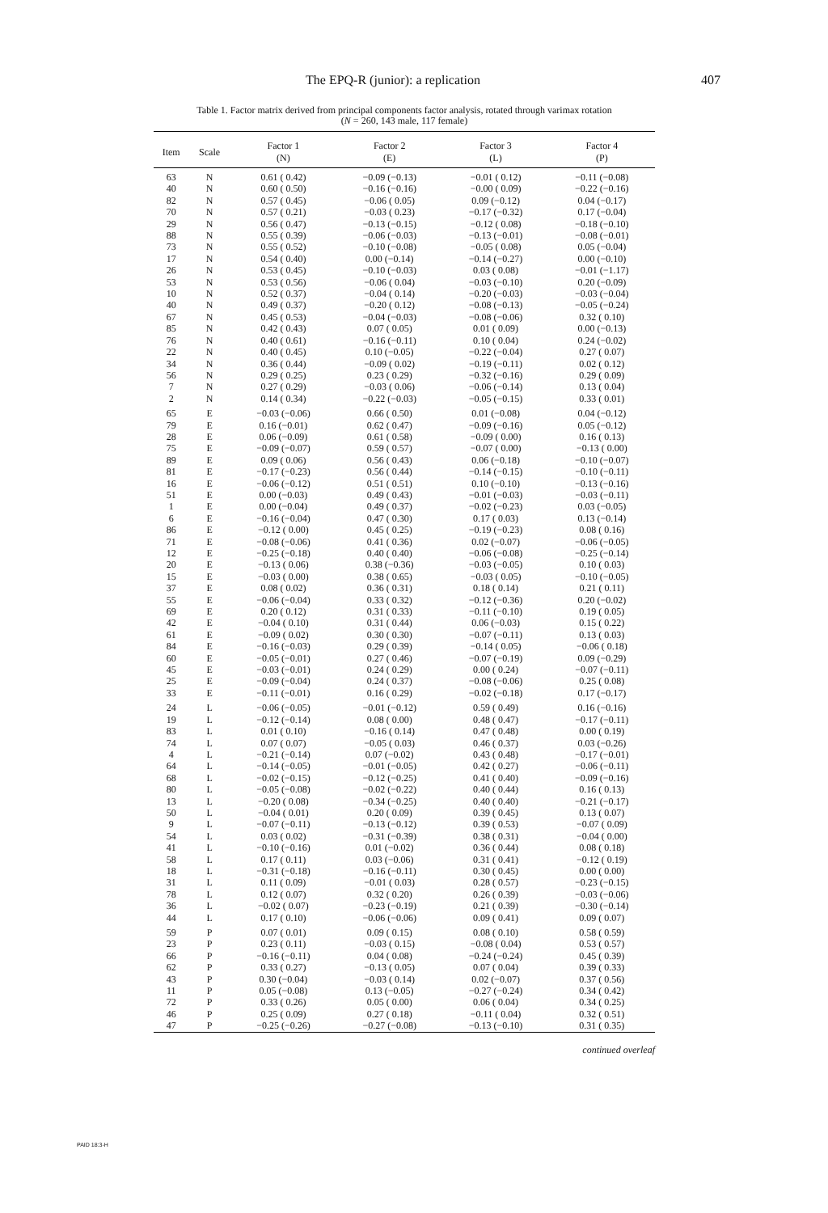The EPQ-R (junior): a replication 407
Table 1. Factor matrix derived from principal components factor analysis, rotated through varimax rotation
(N = 260, 143 male, 117 female)
| Item | Scale | Factor 1 (N) | Factor 2 (E) | Factor 3 (L) | Factor 4 (P) |
| --- | --- | --- | --- | --- | --- |
| 63 | N | 0.61 ( 0.42) | −0.09 (−0.13) | −0.01 ( 0.12) | −0.11 (−0.08) |
| 40 | N | 0.60 ( 0.50) | −0.16 (−0.16) | −0.00 ( 0.09) | −0.22 (−0.16) |
| 82 | N | 0.57 ( 0.45) | −0.06 ( 0.05) | 0.09 (−0.12) | 0.04 (−0.17) |
| 70 | N | 0.57 ( 0.21) | −0.03 ( 0.23) | −0.17 (−0.32) | 0.17 (−0.04) |
| 29 | N | 0.56 ( 0.47) | −0.13 (−0.15) | −0.12 ( 0.08) | −0.18 (−0.10) |
| 88 | N | 0.55 ( 0.39) | −0.06 (−0.03) | −0.13 (−0.01) | −0.08 (−0.01) |
| 73 | N | 0.55 ( 0.52) | −0.10 (−0.08) | −0.05 ( 0.08) | 0.05 (−0.04) |
| 17 | N | 0.54 ( 0.40) | 0.00 (−0.14) | −0.14 (−0.27) | 0.00 (−0.10) |
| 26 | N | 0.53 ( 0.45) | −0.10 (−0.03) | 0.03 ( 0.08) | −0.01 (−1.17) |
| 53 | N | 0.53 ( 0.56) | −0.06 ( 0.04) | −0.03 (−0.10) | 0.20 (−0.09) |
| 10 | N | 0.52 ( 0.37) | −0.04 ( 0.14) | −0.20 (−0.03) | −0.03 (−0.04) |
| 40 | N | 0.49 ( 0.37) | −0.20 ( 0.12) | −0.08 (−0.13) | −0.05 (−0.24) |
| 67 | N | 0.45 ( 0.53) | −0.04 (−0.03) | −0.08 (−0.06) | 0.32 ( 0.10) |
| 85 | N | 0.42 ( 0.43) | 0.07 ( 0.05) | 0.01 ( 0.09) | 0.00 (−0.13) |
| 76 | N | 0.40 ( 0.61) | −0.16 (−0.11) | 0.10 ( 0.04) | 0.24 (−0.02) |
| 22 | N | 0.40 ( 0.45) | 0.10 (−0.05) | −0.22 (−0.04) | 0.27 ( 0.07) |
| 34 | N | 0.36 ( 0.44) | −0.09 ( 0.02) | −0.19 (−0.11) | 0.02 ( 0.12) |
| 56 | N | 0.29 ( 0.25) | 0.23 ( 0.29) | −0.32 (−0.16) | 0.29 ( 0.09) |
| 7 | N | 0.27 ( 0.29) | −0.03 ( 0.06) | −0.06 (−0.14) | 0.13 ( 0.04) |
| 2 | N | 0.14 ( 0.34) | −0.22 (−0.03) | −0.05 (−0.15) | 0.33 ( 0.01) |
| 65 | E | −0.03 (−0.06) | 0.66 ( 0.50) | 0.01 (−0.08) | 0.04 (−0.12) |
| 79 | E | 0.16 (−0.01) | 0.62 ( 0.47) | −0.09 (−0.16) | 0.05 (−0.12) |
| 28 | E | 0.06 (−0.09) | 0.61 ( 0.58) | −0.09 ( 0.00) | 0.16 ( 0.13) |
| 75 | E | −0.09 (−0.07) | 0.59 ( 0.57) | −0.07 ( 0.00) | −0.13 ( 0.00) |
| 89 | E | 0.09 ( 0.06) | 0.56 ( 0.43) | 0.06 (−0.18) | −0.10 (−0.07) |
| 81 | E | −0.17 (−0.23) | 0.56 ( 0.44) | −0.14 (−0.15) | −0.10 (−0.11) |
| 16 | E | −0.06 (−0.12) | 0.51 ( 0.51) | 0.10 (−0.10) | −0.13 (−0.16) |
| 51 | E | 0.00 (−0.03) | 0.49 ( 0.43) | −0.01 (−0.03) | −0.03 (−0.11) |
| 1 | E | 0.00 (−0.04) | 0.49 ( 0.37) | −0.02 (−0.23) | 0.03 (−0.05) |
| 6 | E | −0.16 (−0.04) | 0.47 ( 0.30) | 0.17 ( 0.03) | 0.13 (−0.14) |
| 86 | E | −0.12 ( 0.00) | 0.45 ( 0.25) | −0.19 (−0.23) | 0.08 ( 0.16) |
| 71 | E | −0.08 (−0.06) | 0.41 ( 0.36) | 0.02 (−0.07) | −0.06 (−0.05) |
| 12 | E | −0.25 (−0.18) | 0.40 ( 0.40) | −0.06 (−0.08) | −0.25 (−0.14) |
| 20 | E | −0.13 ( 0.06) | 0.38 (−0.36) | −0.03 (−0.05) | 0.10 ( 0.03) |
| 15 | E | −0.03 ( 0.00) | 0.38 ( 0.65) | −0.03 ( 0.05) | −0.10 (−0.05) |
| 37 | E | 0.08 ( 0.02) | 0.36 ( 0.31) | 0.18 ( 0.14) | 0.21 ( 0.11) |
| 55 | E | −0.06 (−0.04) | 0.33 ( 0.32) | −0.12 (−0.36) | 0.20 (−0.02) |
| 69 | E | 0.20 ( 0.12) | 0.31 ( 0.33) | −0.11 (−0.10) | 0.19 ( 0.05) |
| 42 | E | −0.04 ( 0.10) | 0.31 ( 0.44) | 0.06 (−0.03) | 0.15 ( 0.22) |
| 61 | E | −0.09 ( 0.02) | 0.30 ( 0.30) | −0.07 (−0.11) | 0.13 ( 0.03) |
| 84 | E | −0.16 (−0.03) | 0.29 ( 0.39) | −0.14 ( 0.05) | −0.06 ( 0.18) |
| 60 | E | −0.05 (−0.01) | 0.27 ( 0.46) | −0.07 (−0.19) | 0.09 (−0.29) |
| 45 | E | −0.03 (−0.01) | 0.24 ( 0.29) | 0.00 ( 0.24) | −0.07 (−0.11) |
| 25 | E | −0.09 (−0.04) | 0.24 ( 0.37) | −0.08 (−0.06) | 0.25 ( 0.08) |
| 33 | E | −0.11 (−0.01) | 0.16 ( 0.29) | −0.02 (−0.18) | 0.17 (−0.17) |
| 24 | L | −0.06 (−0.05) | −0.01 (−0.12) | 0.59 ( 0.49) | 0.16 (−0.16) |
| 19 | L | −0.12 (−0.14) | 0.08 ( 0.00) | 0.48 ( 0.47) | −0.17 (−0.11) |
| 83 | L | 0.01 ( 0.10) | −0.16 ( 0.14) | 0.47 ( 0.48) | 0.00 ( 0.19) |
| 74 | L | 0.07 ( 0.07) | −0.05 ( 0.03) | 0.46 ( 0.37) | 0.03 (−0.26) |
| 4 | L | −0.21 (−0.14) | 0.07 (−0.02) | 0.43 ( 0.48) | −0.17 (−0.01) |
| 64 | L | −0.14 (−0.05) | −0.01 (−0.05) | 0.42 ( 0.27) | −0.06 (−0.11) |
| 68 | L | −0.02 (−0.15) | −0.12 (−0.25) | 0.41 ( 0.40) | −0.09 (−0.16) |
| 80 | L | −0.05 (−0.08) | −0.02 (−0.22) | 0.40 ( 0.44) | 0.16 ( 0.13) |
| 13 | L | −0.20 ( 0.08) | −0.34 (−0.25) | 0.40 ( 0.40) | −0.21 (−0.17) |
| 50 | L | −0.04 ( 0.01) | 0.20 ( 0.09) | 0.39 ( 0.45) | 0.13 ( 0.07) |
| 9 | L | −0.07 (−0.11) | −0.13 (−0.12) | 0.39 ( 0.53) | −0.07 ( 0.09) |
| 54 | L | 0.03 ( 0.02) | −0.31 (−0.39) | 0.38 ( 0.31) | −0.04 ( 0.00) |
| 41 | L | −0.10 (−0.16) | 0.01 (−0.02) | 0.36 ( 0.44) | 0.08 ( 0.18) |
| 58 | L | 0.17 ( 0.11) | 0.03 (−0.06) | 0.31 ( 0.41) | −0.12 ( 0.19) |
| 18 | L | −0.31 (−0.18) | −0.16 (−0.11) | 0.30 ( 0.45) | 0.00 ( 0.00) |
| 31 | L | 0.11 ( 0.09) | −0.01 ( 0.03) | 0.28 ( 0.57) | −0.23 (−0.15) |
| 78 | L | 0.12 ( 0.07) | 0.32 ( 0.20) | 0.26 ( 0.39) | −0.03 (−0.06) |
| 36 | L | −0.02 ( 0.07) | −0.23 (−0.19) | 0.21 ( 0.39) | −0.30 (−0.14) |
| 44 | L | 0.17 ( 0.10) | −0.06 (−0.06) | 0.09 ( 0.41) | 0.09 ( 0.07) |
| 59 | P | 0.07 ( 0.01) | 0.09 ( 0.15) | 0.08 ( 0.10) | 0.58 ( 0.59) |
| 23 | P | 0.23 ( 0.11) | −0.03 ( 0.15) | −0.08 ( 0.04) | 0.53 ( 0.57) |
| 66 | P | −0.16 (−0.11) | 0.04 ( 0.08) | −0.24 (−0.24) | 0.45 ( 0.39) |
| 62 | P | 0.33 ( 0.27) | −0.13 ( 0.05) | 0.07 ( 0.04) | 0.39 ( 0.33) |
| 43 | P | 0.30 (−0.04) | −0.03 ( 0.14) | 0.02 (−0.07) | 0.37 ( 0.56) |
| 11 | P | 0.05 (−0.08) | 0.13 (−0.05) | −0.27 (−0.24) | 0.34 ( 0.42) |
| 72 | P | 0.33 ( 0.26) | 0.05 ( 0.00) | 0.06 ( 0.04) | 0.34 ( 0.25) |
| 46 | P | 0.25 ( 0.09) | 0.27 ( 0.18) | −0.11 ( 0.04) | 0.32 ( 0.51) |
| 47 | P | −0.25 (−0.26) | −0.27 (−0.08) | −0.13 (−0.10) | 0.31 ( 0.35) |
continued overleaf
PAID 18:3-H